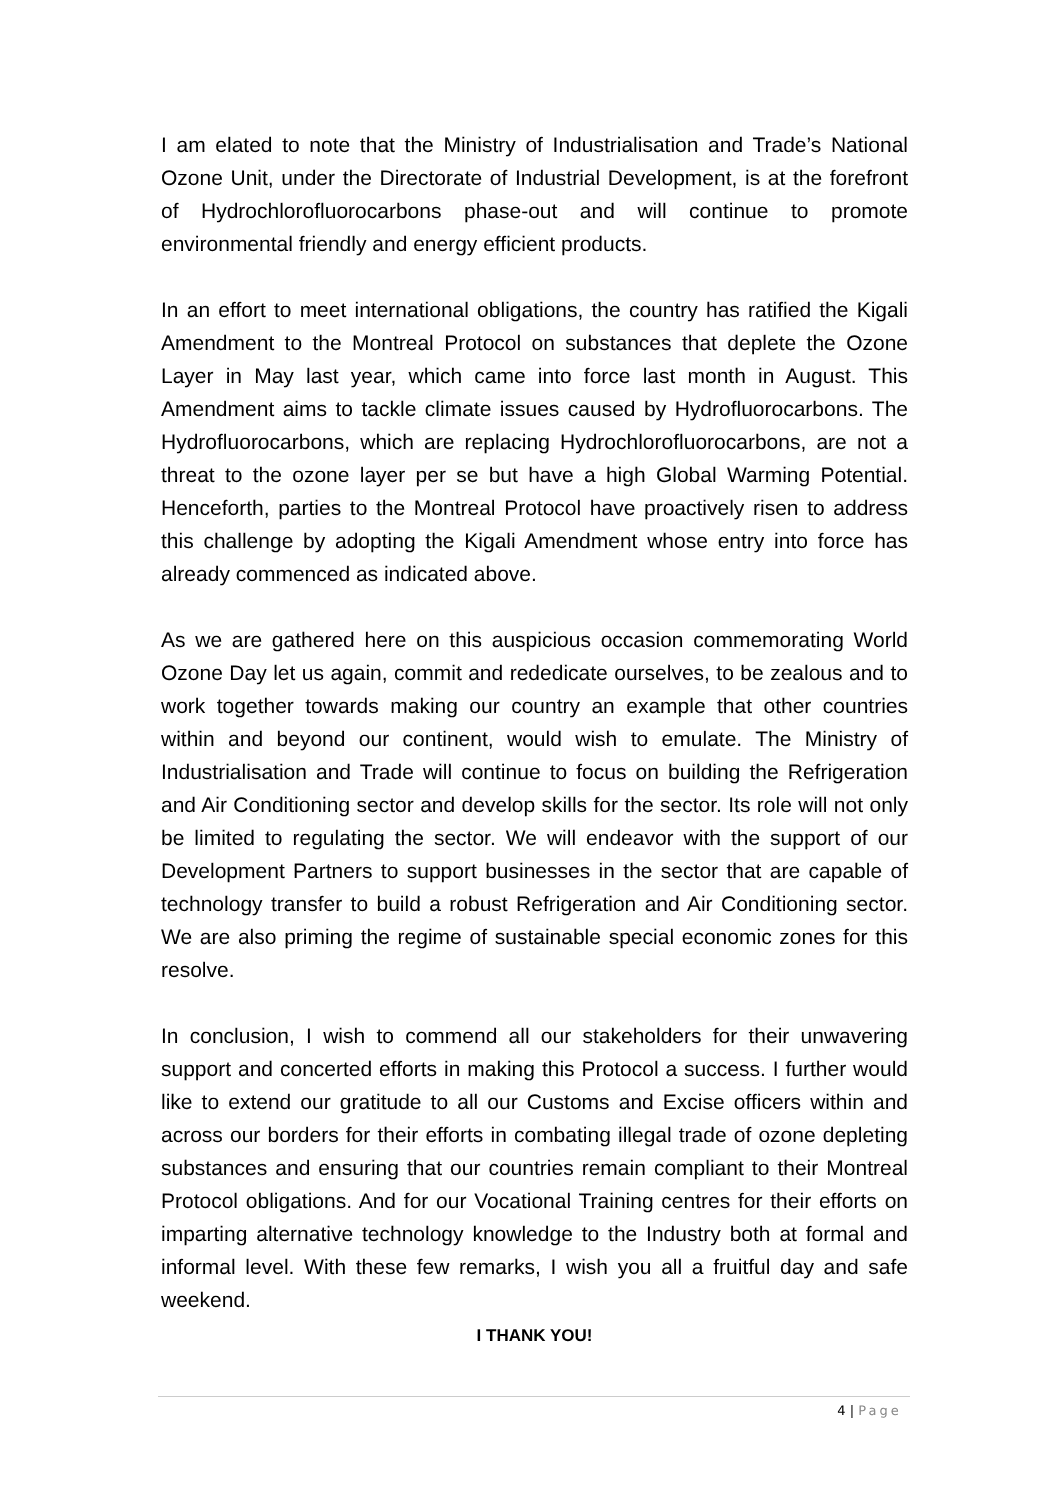I am elated to note that the Ministry of Industrialisation and Trade’s National Ozone Unit, under the Directorate of Industrial Development, is at the forefront of Hydrochlorofluorocarbons phase-out and will continue to promote environmental friendly and energy efficient products.
In an effort to meet international obligations, the country has ratified the Kigali Amendment to the Montreal Protocol on substances that deplete the Ozone Layer in May last year, which came into force last month in August. This Amendment aims to tackle climate issues caused by Hydrofluorocarbons. The Hydrofluorocarbons, which are replacing Hydrochlorofluorocarbons, are not a threat to the ozone layer per se but have a high Global Warming Potential. Henceforth, parties to the Montreal Protocol have proactively risen to address this challenge by adopting the Kigali Amendment whose entry into force has already commenced as indicated above.
As we are gathered here on this auspicious occasion commemorating World Ozone Day let us again, commit and rededicate ourselves, to be zealous and to work together towards making our country an example that other countries within and beyond our continent, would wish to emulate. The Ministry of Industrialisation and Trade will continue to focus on building the Refrigeration and Air Conditioning sector and develop skills for the sector. Its role will not only be limited to regulating the sector. We will endeavor with the support of our Development Partners to support businesses in the sector that are capable of technology transfer to build a robust Refrigeration and Air Conditioning sector. We are also priming the regime of sustainable special economic zones for this resolve.
In conclusion, I wish to commend all our stakeholders for their unwavering support and concerted efforts in making this Protocol a success. I further would like to extend our gratitude to all our Customs and Excise officers within and across our borders for their efforts in combating illegal trade of ozone depleting substances and ensuring that our countries remain compliant to their Montreal Protocol obligations. And for our Vocational Training centres for their efforts on imparting alternative technology knowledge to the Industry both at formal and informal level. With these few remarks, I wish you all a fruitful day and safe weekend.
I THANK YOU!
4 | Page